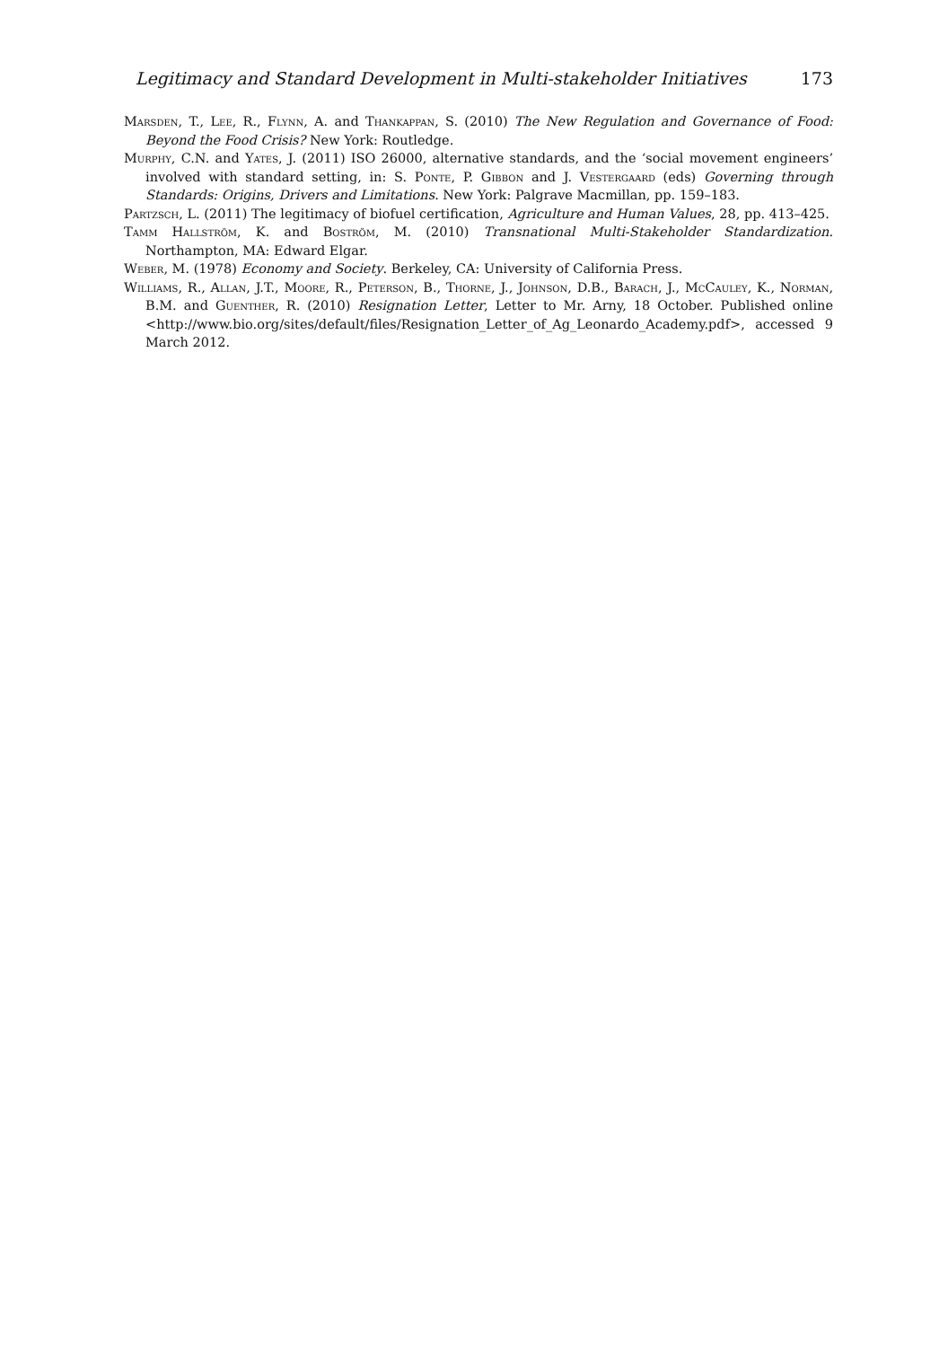Legitimacy and Standard Development in Multi-stakeholder Initiatives 173
Marsden, T., Lee, R., Flynn, A. and Thankappan, S. (2010) The New Regulation and Governance of Food: Beyond the Food Crisis? New York: Routledge.
Murphy, C.N. and Yates, J. (2011) ISO 26000, alternative standards, and the ‘social movement engineers’ involved with standard setting, in: S. Ponte, P. Gibbon and J. Vestergaard (eds) Governing through Standards: Origins, Drivers and Limitations. New York: Palgrave Macmillan, pp. 159–183.
Partzsch, L. (2011) The legitimacy of biofuel certification, Agriculture and Human Values, 28, pp. 413–425.
Tamm Hallström, K. and Boström, M. (2010) Transnational Multi-Stakeholder Standardization. Northampton, MA: Edward Elgar.
Weber, M. (1978) Economy and Society. Berkeley, CA: University of California Press.
Williams, R., Allan, J.T., Moore, R., Peterson, B., Thorne, J., Johnson, D.B., Barach, J., McCauley, K., Norman, B.M. and Guenther, R. (2010) Resignation Letter, Letter to Mr. Arny, 18 October. Published online <http://www.bio.org/sites/default/files/Resignation_Letter_of_Ag_Leonardo_Academy.pdf>, accessed 9 March 2012.